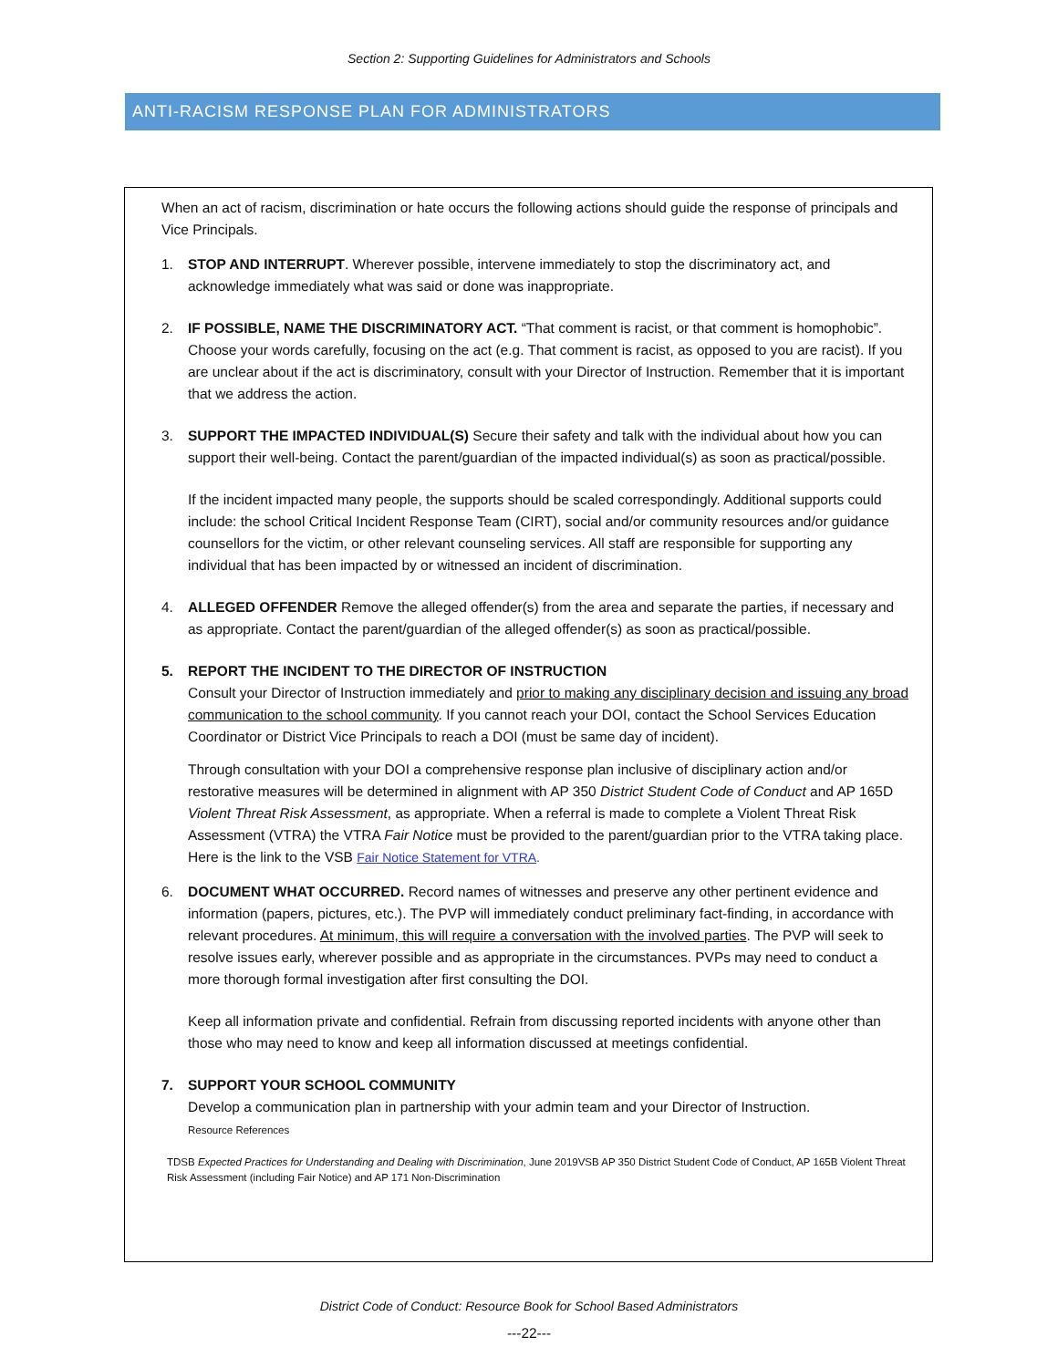Section 2: Supporting Guidelines for Administrators and Schools
ANTI-RACISM RESPONSE PLAN FOR ADMINISTRATORS
When an act of racism, discrimination or hate occurs the following actions should guide the response of principals and Vice Principals.
1. STOP AND INTERRUPT. Wherever possible, intervene immediately to stop the discriminatory act, and acknowledge immediately what was said or done was inappropriate.
2. IF POSSIBLE, NAME THE DISCRIMINATORY ACT. “That comment is racist, or that comment is homophobic”. Choose your words carefully, focusing on the act (e.g. That comment is racist, as opposed to you are racist). If you are unclear about if the act is discriminatory, consult with your Director of Instruction. Remember that it is important that we address the action.
3. SUPPORT THE IMPACTED INDIVIDUAL(S) Secure their safety and talk with the individual about how you can support their well-being. Contact the parent/guardian of the impacted individual(s) as soon as practical/possible.
If the incident impacted many people, the supports should be scaled correspondingly. Additional supports could include: the school Critical Incident Response Team (CIRT), social and/or community resources and/or guidance counsellors for the victim, or other relevant counseling services. All staff are responsible for supporting any individual that has been impacted by or witnessed an incident of discrimination.
4. ALLEGED OFFENDER Remove the alleged offender(s) from the area and separate the parties, if necessary and as appropriate. Contact the parent/guardian of the alleged offender(s) as soon as practical/possible.
5. REPORT THE INCIDENT TO THE DIRECTOR OF INSTRUCTION
Consult your Director of Instruction immediately and prior to making any disciplinary decision and issuing any broad communication to the school community. If you cannot reach your DOI, contact the School Services Education Coordinator or District Vice Principals to reach a DOI (must be same day of incident).
Through consultation with your DOI a comprehensive response plan inclusive of disciplinary action and/or restorative measures will be determined in alignment with AP 350 District Student Code of Conduct and AP 165D Violent Threat Risk Assessment, as appropriate. When a referral is made to complete a Violent Threat Risk Assessment (VTRA) the VTRA Fair Notice must be provided to the parent/guardian prior to the VTRA taking place. Here is the link to the VSB Fair Notice Statement for VTRA.
6. DOCUMENT WHAT OCCURRED. Record names of witnesses and preserve any other pertinent evidence and information (papers, pictures, etc.). The PVP will immediately conduct preliminary fact-finding, in accordance with relevant procedures. At minimum, this will require a conversation with the involved parties. The PVP will seek to resolve issues early, wherever possible and as appropriate in the circumstances. PVPs may need to conduct a more thorough formal investigation after first consulting the DOI.
Keep all information private and confidential. Refrain from discussing reported incidents with anyone other than those who may need to know and keep all information discussed at meetings confidential.
7. SUPPORT YOUR SCHOOL COMMUNITY
Develop a communication plan in partnership with your admin team and your Director of Instruction.
Resource References
TDSB Expected Practices for Understanding and Dealing with Discrimination, June 2019VSB AP 350 District Student Code of Conduct, AP 165B Violent Threat Risk Assessment (including Fair Notice) and AP 171 Non-Discrimination
District Code of Conduct: Resource Book for School Based Administrators
---22---